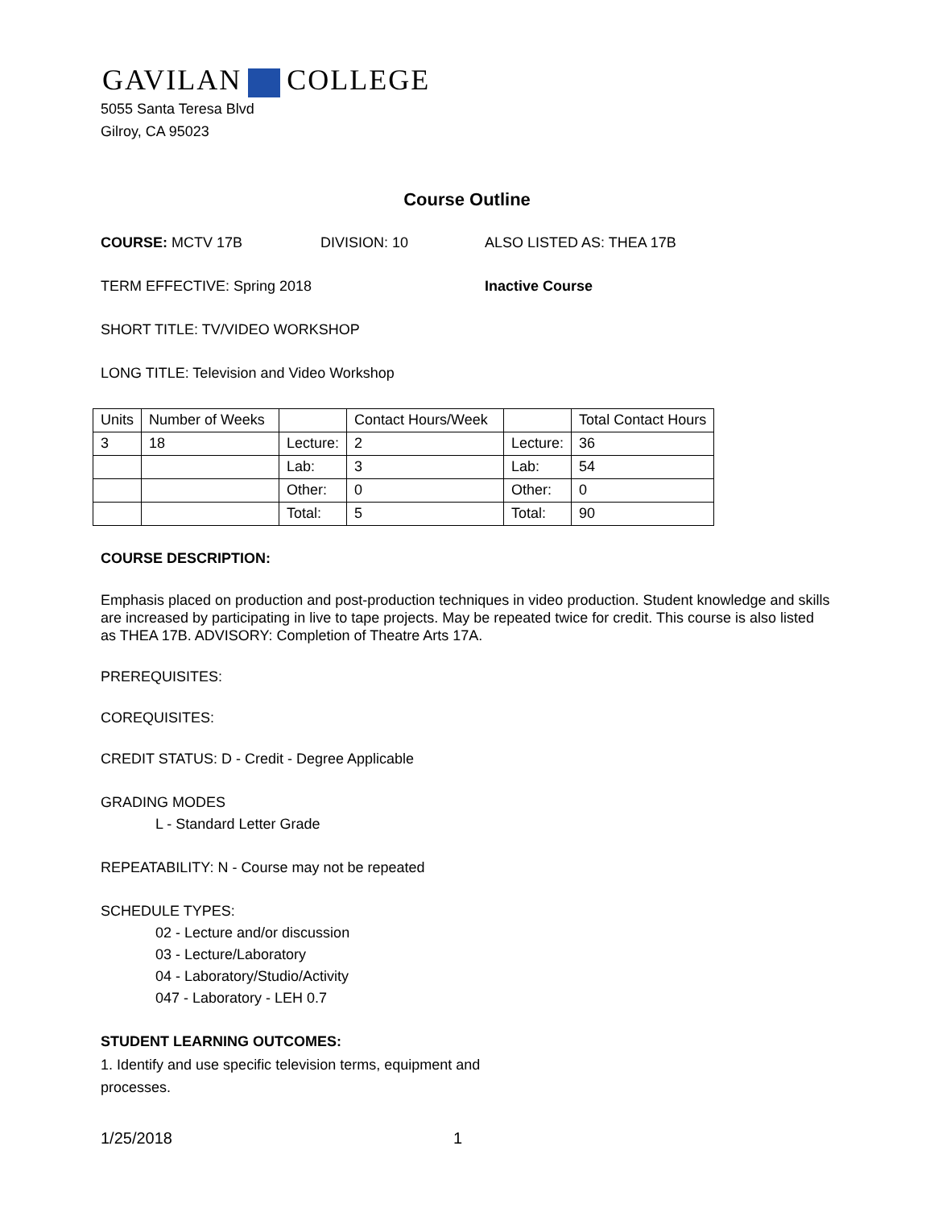GAVILAN COLLEGE
5055 Santa Teresa Blvd
Gilroy, CA 95023
Course Outline
COURSE: MCTV 17B DIVISION: 10 ALSO LISTED AS: THEA 17B
TERM EFFECTIVE: Spring 2018 Inactive Course
SHORT TITLE: TV/VIDEO WORKSHOP
LONG TITLE: Television and Video Workshop
| Units | Number of Weeks | | Contact Hours/Week | | Total Contact Hours |
| 3 | 18 | Lecture: | 2 | Lecture: | 36 |
| | | Lab: | 3 | Lab: | 54 |
| | | Other: | 0 | Other: | 0 |
| | | Total: | 5 | Total: | 90 |
COURSE DESCRIPTION:
Emphasis placed on production and post-production techniques in video production. Student knowledge and skills are increased by participating in live to tape projects. May be repeated twice for credit. This course is also listed as THEA 17B. ADVISORY: Completion of Theatre Arts 17A.
PREREQUISITES:
COREQUISITES:
CREDIT STATUS: D - Credit - Degree Applicable
GRADING MODES
L - Standard Letter Grade
REPEATABILITY: N - Course may not be repeated
SCHEDULE TYPES:
02 - Lecture and/or discussion
03 - Lecture/Laboratory
04 - Laboratory/Studio/Activity
047 - Laboratory - LEH 0.7
STUDENT LEARNING OUTCOMES:
1. Identify and use specific television terms, equipment and processes.
1/25/2018 1